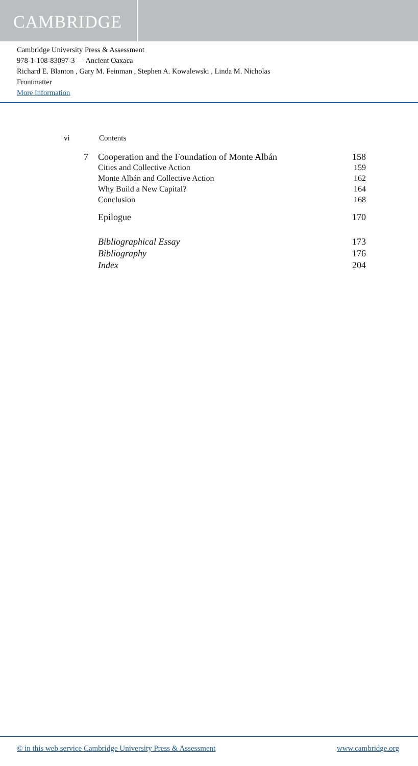CAMBRIDGE
Cambridge University Press & Assessment
978-1-108-83097-3 — Ancient Oaxaca
Richard E. Blanton , Gary M. Feinman , Stephen A. Kowalewski , Linda M. Nicholas
Frontmatter
More Information
vi Contents
7 Cooperation and the Foundation of Monte Albán 158
Cities and Collective Action 159
Monte Albán and Collective Action 162
Why Build a New Capital? 164
Conclusion 168
Epilogue 170
Bibliographical Essay 173
Bibliography 176
Index 204
© in this web service Cambridge University Press & Assessment www.cambridge.org